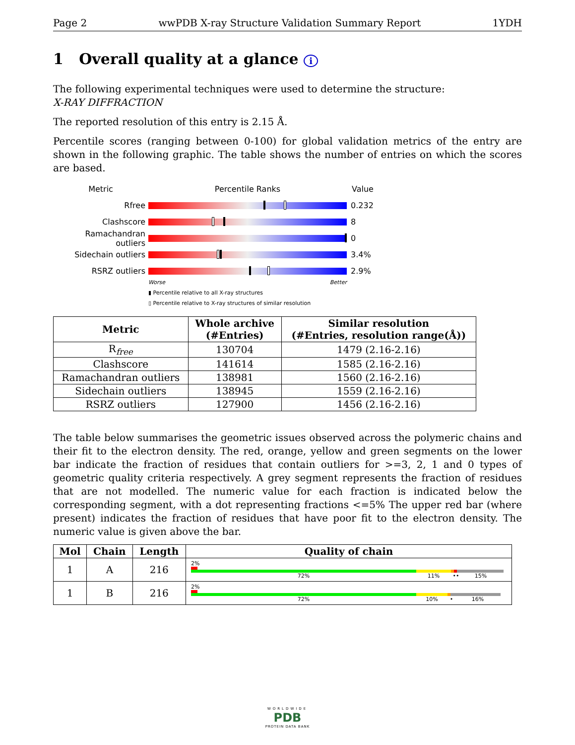Page 2 wwPDB X-ray Structure Validation Summary Report 1YDH
1 Overall quality at a glance i
The following experimental techniques were used to determine the structure:
X-RAY DIFFRACTION
The reported resolution of this entry is 2.15 Å.
Percentile scores (ranging between 0-100) for global validation metrics of the entry are shown in the following graphic. The table shows the number of entries on which the scores are based.
Metric Percentile Ranks Value
Rfree 0.232
Clashscore 8
Ramachandran outliers
0
Sidechain outliers 3.4%
RSRZ outliers 2.9%
Worse Better
▮ Percentile relative to all X-ray structures
▯ Percentile relative to X-ray structures of similar resolution
| Metric | Whole archive (#Entries) | Similar resolution (#Entries, resolution range(Å)) |
| --- | --- | --- |
| R<sub>free</sub> | 130704 | 1479 (2.16-2.16) |
| Clashscore | 141614 | 1585 (2.16-2.16) |
| Ramachandran outliers | 138981 | 1560 (2.16-2.16) |
| Sidechain outliers | 138945 | 1559 (2.16-2.16) |
| RSRZ outliers | 127900 | 1456 (2.16-2.16) |
The table below summarises the geometric issues observed across the polymeric chains and their fit to the electron density. The red, orange, yellow and green segments on the lower bar indicate the fraction of residues that contain outliers for >=3, 2, 1 and 0 types of geometric quality criteria respectively. A grey segment represents the fraction of residues that are not modelled. The numeric value for each fraction is indicated below the corresponding segment, with a dot representing fractions <=5% The upper red bar (where present) indicates the fraction of residues that have poor fit to the electron density. The numeric value is given above the bar.
| Mol | Chain | Length | Quality of chain |
| --- | --- | --- | --- |
| 1 | A | 216 | 2% 72% 11% •• 15% |
| 1 | B | 216 | 2% 72% 10% • 16% |
WORLDWIDE
PDB
PROTEIN DATA BANK